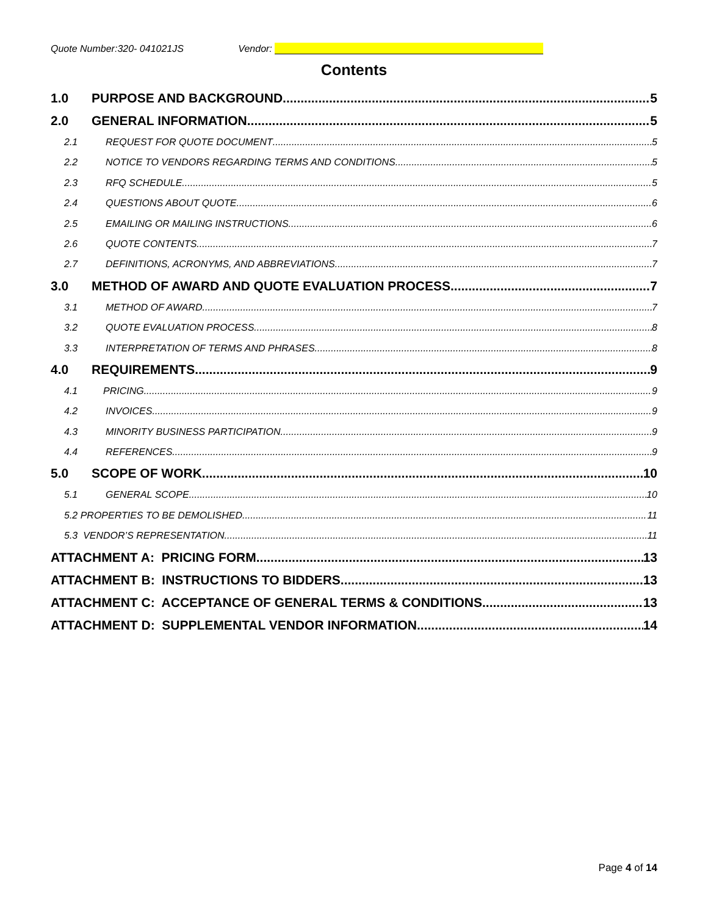Quote Number:320- 041021JS Vendor:
Contents
1.0 PURPOSE AND BACKGROUND 5
2.0 GENERAL INFORMATION 5
2.1 REQUEST FOR QUOTE DOCUMENT 5
2.2 NOTICE TO VENDORS REGARDING TERMS AND CONDITIONS 5
2.3 RFQ SCHEDULE 5
2.4 QUESTIONS ABOUT QUOTE 6
2.5 EMAILING OR MAILING INSTRUCTIONS 6
2.6 QUOTE CONTENTS 7
2.7 DEFINITIONS, ACRONYMS, AND ABBREVIATIONS 7
3.0 METHOD OF AWARD AND QUOTE EVALUATION PROCESS 7
3.1 METHOD OF AWARD 7
3.2 QUOTE EVALUATION PROCESS 8
3.3 INTERPRETATION OF TERMS AND PHRASES 8
4.0 REQUIREMENTS 9
4.1 PRICING 9
4.2 INVOICES 9
4.3 MINORITY BUSINESS PARTICIPATION 9
4.4 REFERENCES 9
5.0 SCOPE OF WORK 10
5.1 GENERAL SCOPE 10
5.2 PROPERTIES TO BE DEMOLISHED 11
5.3 VENDOR’S REPRESENTATION 11
ATTACHMENT A: PRICING FORM 13
ATTACHMENT B: INSTRUCTIONS TO BIDDERS 13
ATTACHMENT C: ACCEPTANCE OF GENERAL TERMS & CONDITIONS 13
ATTACHMENT D: SUPPLEMENTAL VENDOR INFORMATION 14
Page 4 of 14